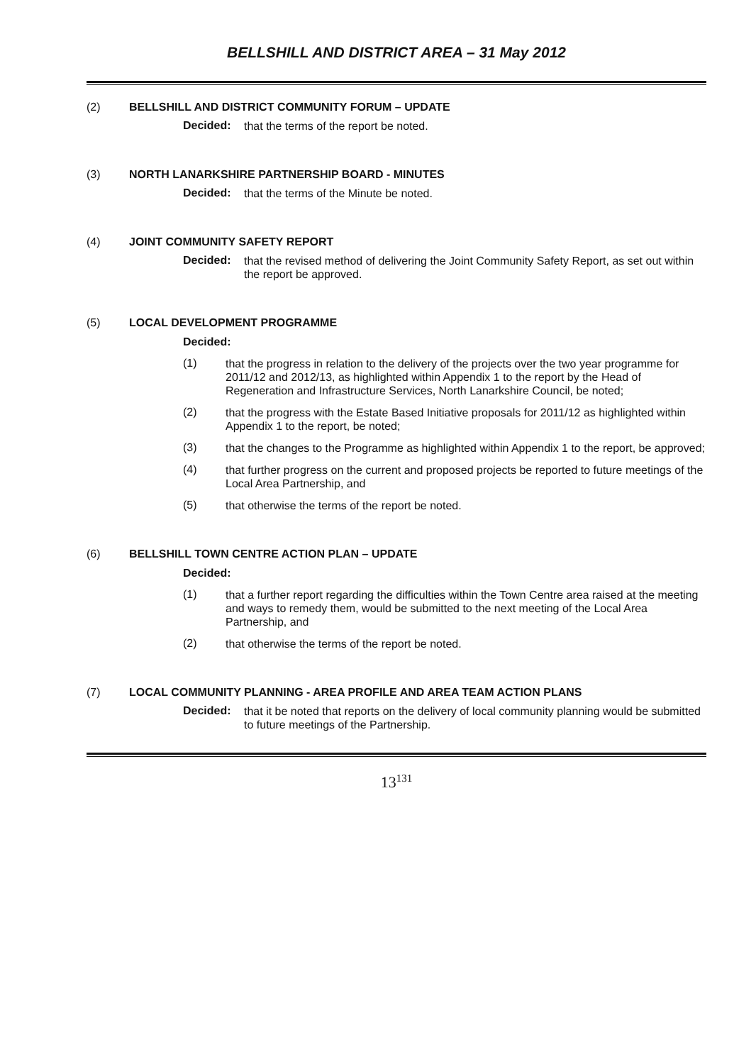BELLSHILL AND DISTRICT AREA – 31 May 2012
(2) BELLSHILL AND DISTRICT COMMUNITY FORUM – UPDATE
Decided:
that the terms of the report be noted.
(3) NORTH LANARKSHIRE PARTNERSHIP BOARD - MINUTES
Decided:
that the terms of the Minute be noted.
(4) JOINT COMMUNITY SAFETY REPORT
Decided:
that the revised method of delivering the Joint Community Safety Report, as set out within the report be approved.
(5) LOCAL DEVELOPMENT PROGRAMME
Decided:
(1)
that the progress in relation to the delivery of the projects over the two year programme for 2011/12 and 2012/13, as highlighted within Appendix 1 to the report by the Head of Regeneration and Infrastructure Services, North Lanarkshire Council, be noted;
(2)
that the progress with the Estate Based Initiative proposals for 2011/12 as highlighted within Appendix 1 to the report, be noted;
(3)
that the changes to the Programme as highlighted within Appendix 1 to the report, be approved;
(4)
that further progress on the current and proposed projects be reported to future meetings of the Local Area Partnership, and
(5)
that otherwise the terms of the report be noted.
(6) BELLSHILL TOWN CENTRE ACTION PLAN – UPDATE
Decided:
(1)
that a further report regarding the difficulties within the Town Centre area raised at the meeting and ways to remedy them, would be submitted to the next meeting of the Local Area Partnership, and
(2)
that otherwise the terms of the report be noted.
(7) LOCAL COMMUNITY PLANNING - AREA PROFILE AND AREA TEAM ACTION PLANS
Decided:
that it be noted that reports on the delivery of local community planning would be submitted to future meetings of the Partnership.
13<sup>131</sup>